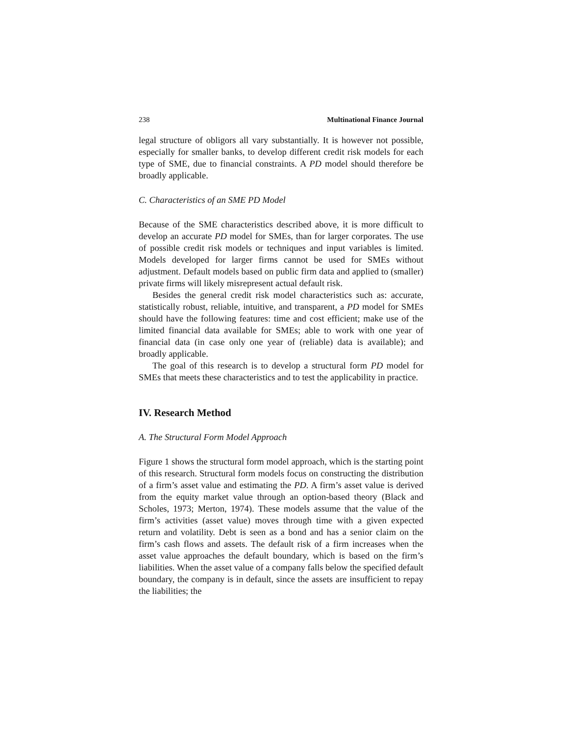238 Multinational Finance Journal
legal structure of obligors all vary substantially. It is however not possible, especially for smaller banks, to develop different credit risk models for each type of SME, due to financial constraints. A PD model should therefore be broadly applicable.
C. Characteristics of an SME PD Model
Because of the SME characteristics described above, it is more difficult to develop an accurate PD model for SMEs, than for larger corporates. The use of possible credit risk models or techniques and input variables is limited. Models developed for larger firms cannot be used for SMEs without adjustment. Default models based on public firm data and applied to (smaller) private firms will likely misrepresent actual default risk.
Besides the general credit risk model characteristics such as: accurate, statistically robust, reliable, intuitive, and transparent, a PD model for SMEs should have the following features: time and cost efficient; make use of the limited financial data available for SMEs; able to work with one year of financial data (in case only one year of (reliable) data is available); and broadly applicable.
The goal of this research is to develop a structural form PD model for SMEs that meets these characteristics and to test the applicability in practice.
IV. Research Method
A. The Structural Form Model Approach
Figure 1 shows the structural form model approach, which is the starting point of this research. Structural form models focus on constructing the distribution of a firm’s asset value and estimating the PD. A firm’s asset value is derived from the equity market value through an option-based theory (Black and Scholes, 1973; Merton, 1974). These models assume that the value of the firm’s activities (asset value) moves through time with a given expected return and volatility. Debt is seen as a bond and has a senior claim on the firm’s cash flows and assets. The default risk of a firm increases when the asset value approaches the default boundary, which is based on the firm’s liabilities. When the asset value of a company falls below the specified default boundary, the company is in default, since the assets are insufficient to repay the liabilities; the